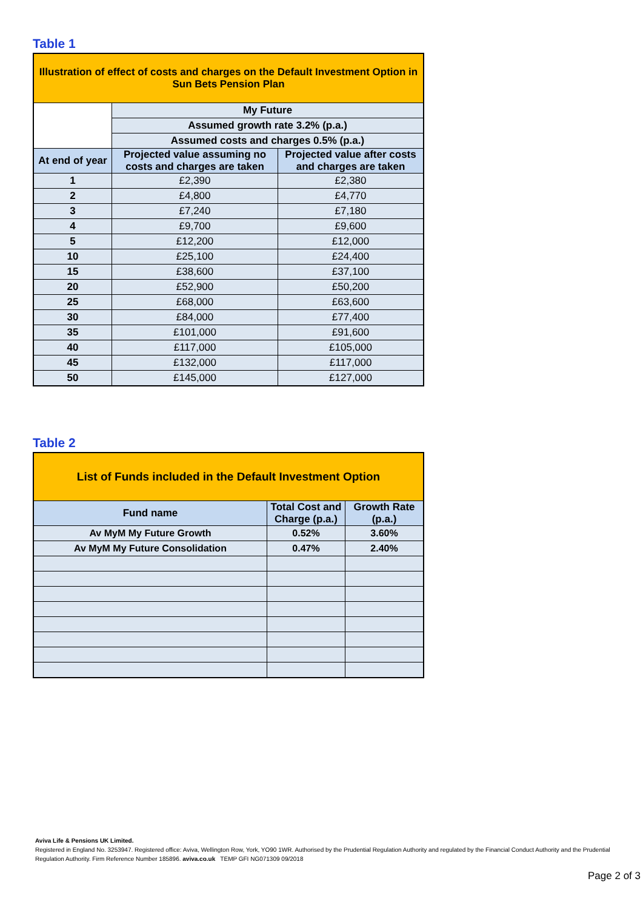Table 1
| Illustration of effect of costs and charges on the Default Investment Option in Sun Bets Pension Plan | | |
| | My Future | |
| | Assumed growth rate 3.2% (p.a.) | |
| | Assumed costs and charges 0.5% (p.a.) | |
| At end of year | Projected value assuming no costs and charges are taken | Projected value after costs and charges are taken |
| 1 | £2,390 | £2,380 |
| 2 | £4,800 | £4,770 |
| 3 | £7,240 | £7,180 |
| 4 | £9,700 | £9,600 |
| 5 | £12,200 | £12,000 |
| 10 | £25,100 | £24,400 |
| 15 | £38,600 | £37,100 |
| 20 | £52,900 | £50,200 |
| 25 | £68,000 | £63,600 |
| 30 | £84,000 | £77,400 |
| 35 | £101,000 | £91,600 |
| 40 | £117,000 | £105,000 |
| 45 | £132,000 | £117,000 |
| 50 | £145,000 | £127,000 |
Table 2
| List of Funds included in the Default Investment Option | | |
| Fund name | Total Cost and Charge (p.a.) | Growth Rate (p.a.) |
| Av MyM My Future Growth | 0.52% | 3.60% |
| Av MyM My Future Consolidation | 0.47% | 2.40% |
Aviva Life & Pensions UK Limited.
Registered in England No. 3253947. Registered office: Aviva, Wellington Row, York, YO90 1WR. Authorised by the Prudential Regulation Authority and regulated by the Financial Conduct Authority and the Prudential Regulation Authority. Firm Reference Number 185896. aviva.co.uk TEMP GFI NG071309 09/2018
Page 2 of 3